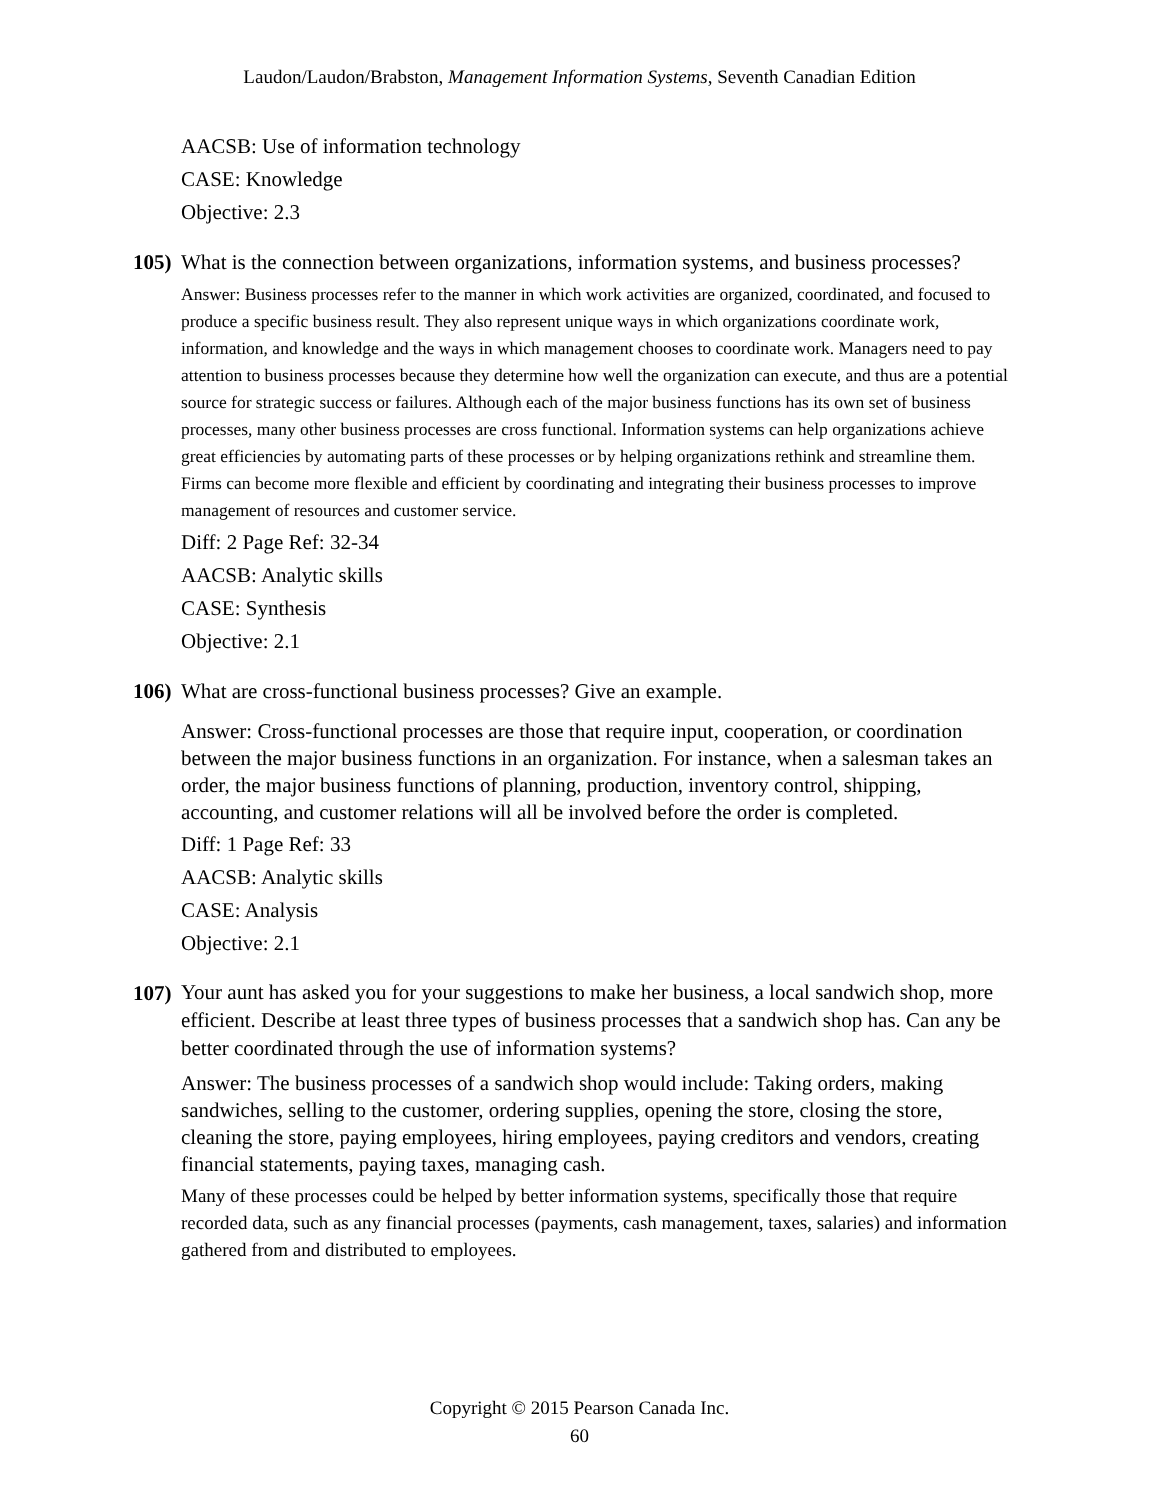Laudon/Laudon/Brabston, Management Information Systems, Seventh Canadian Edition
AACSB: Use of information technology
CASE: Knowledge
Objective: 2.3
105) What is the connection between organizations, information systems, and business processes?
Answer: Business processes refer to the manner in which work activities are organized, coordinated, and focused to produce a specific business result. They also represent unique ways in which organizations coordinate work, information, and knowledge and the ways in which management chooses to coordinate work. Managers need to pay attention to business processes because they determine how well the organization can execute, and thus are a potential source for strategic success or failures. Although each of the major business functions has its own set of business processes, many other business processes are cross functional. Information systems can help organizations achieve great efficiencies by automating parts of these processes or by helping organizations rethink and streamline them. Firms can become more flexible and efficient by coordinating and integrating their business processes to improve management of resources and customer service.
Diff: 2 Page Ref: 32-34
AACSB: Analytic skills
CASE: Synthesis
Objective: 2.1
106) What are cross-functional business processes? Give an example.
Answer: Cross-functional processes are those that require input, cooperation, or coordination between the major business functions in an organization. For instance, when a salesman takes an order, the major business functions of planning, production, inventory control, shipping, accounting, and customer relations will all be involved before the order is completed.
Diff: 1 Page Ref: 33
AACSB: Analytic skills
CASE: Analysis
Objective: 2.1
107) Your aunt has asked you for your suggestions to make her business, a local sandwich shop, more efficient. Describe at least three types of business processes that a sandwich shop has. Can any be better coordinated through the use of information systems?
Answer: The business processes of a sandwich shop would include: Taking orders, making sandwiches, selling to the customer, ordering supplies, opening the store, closing the store, cleaning the store, paying employees, hiring employees, paying creditors and vendors, creating financial statements, paying taxes, managing cash.
Many of these processes could be helped by better information systems, specifically those that require recorded data, such as any financial processes (payments, cash management, taxes, salaries) and information gathered from and distributed to employees.
Copyright © 2015 Pearson Canada Inc.
60